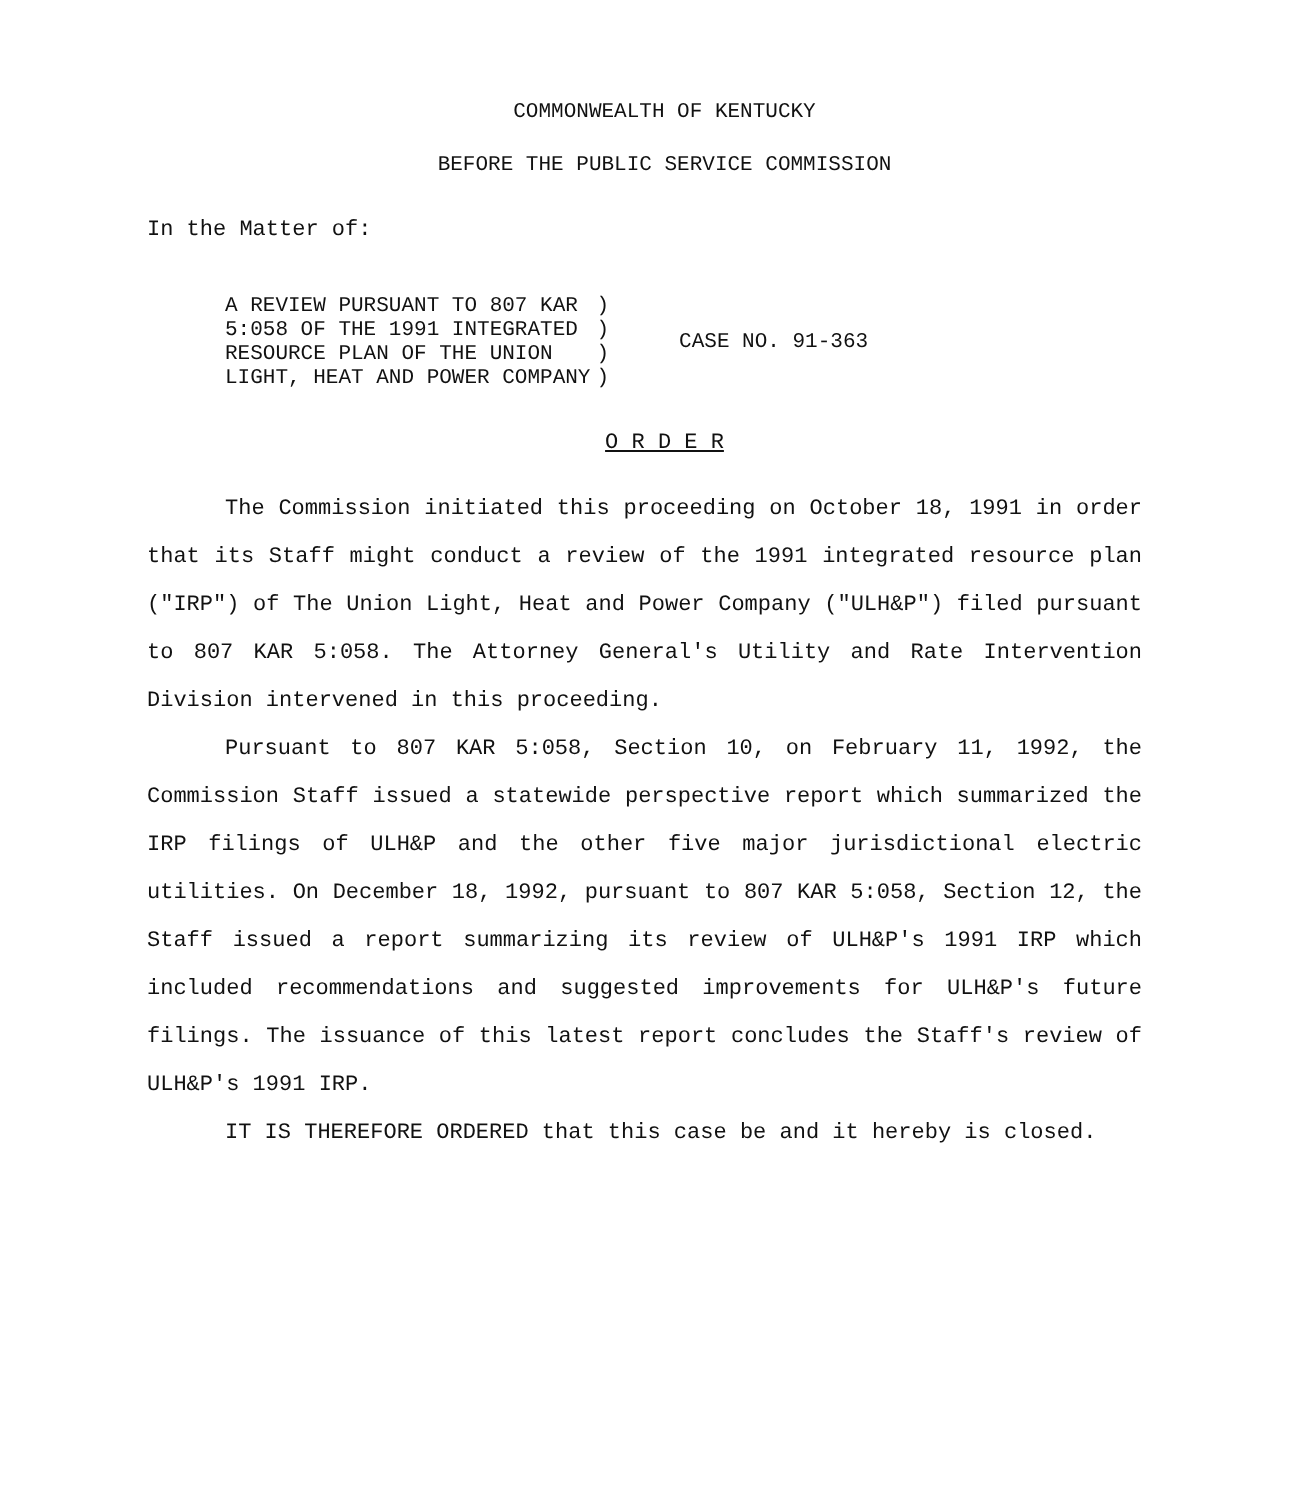COMMONWEALTH OF KENTUCKY
BEFORE THE PUBLIC SERVICE COMMISSION
In the Matter of:
| A REVIEW PURSUANT TO 807 KAR 5:058 OF THE 1991 INTEGRATED RESOURCE PLAN OF THE UNION LIGHT, HEAT AND POWER COMPANY | ) ) ) ) | CASE NO. 91-363 |
O R D E R
The Commission initiated this proceeding on October 18, 1991 in order that its Staff might conduct a review of the 1991 integrated resource plan ("IRP") of The Union Light, Heat and Power Company ("ULH&P") filed pursuant to 807 KAR 5:058. The Attorney General's Utility and Rate Intervention Division intervened in this proceeding.
Pursuant to 807 KAR 5:058, Section 10, on February 11, 1992, the Commission Staff issued a statewide perspective report which summarized the IRP filings of ULH&P and the other five major jurisdictional electric utilities. On December 18, 1992, pursuant to 807 KAR 5:058, Section 12, the Staff issued a report summarizing its review of ULH&P's 1991 IRP which included recommendations and suggested improvements for ULH&P's future filings. The issuance of this latest report concludes the Staff's review of ULH&P's 1991 IRP.
IT IS THEREFORE ORDERED that this case be and it hereby is closed.